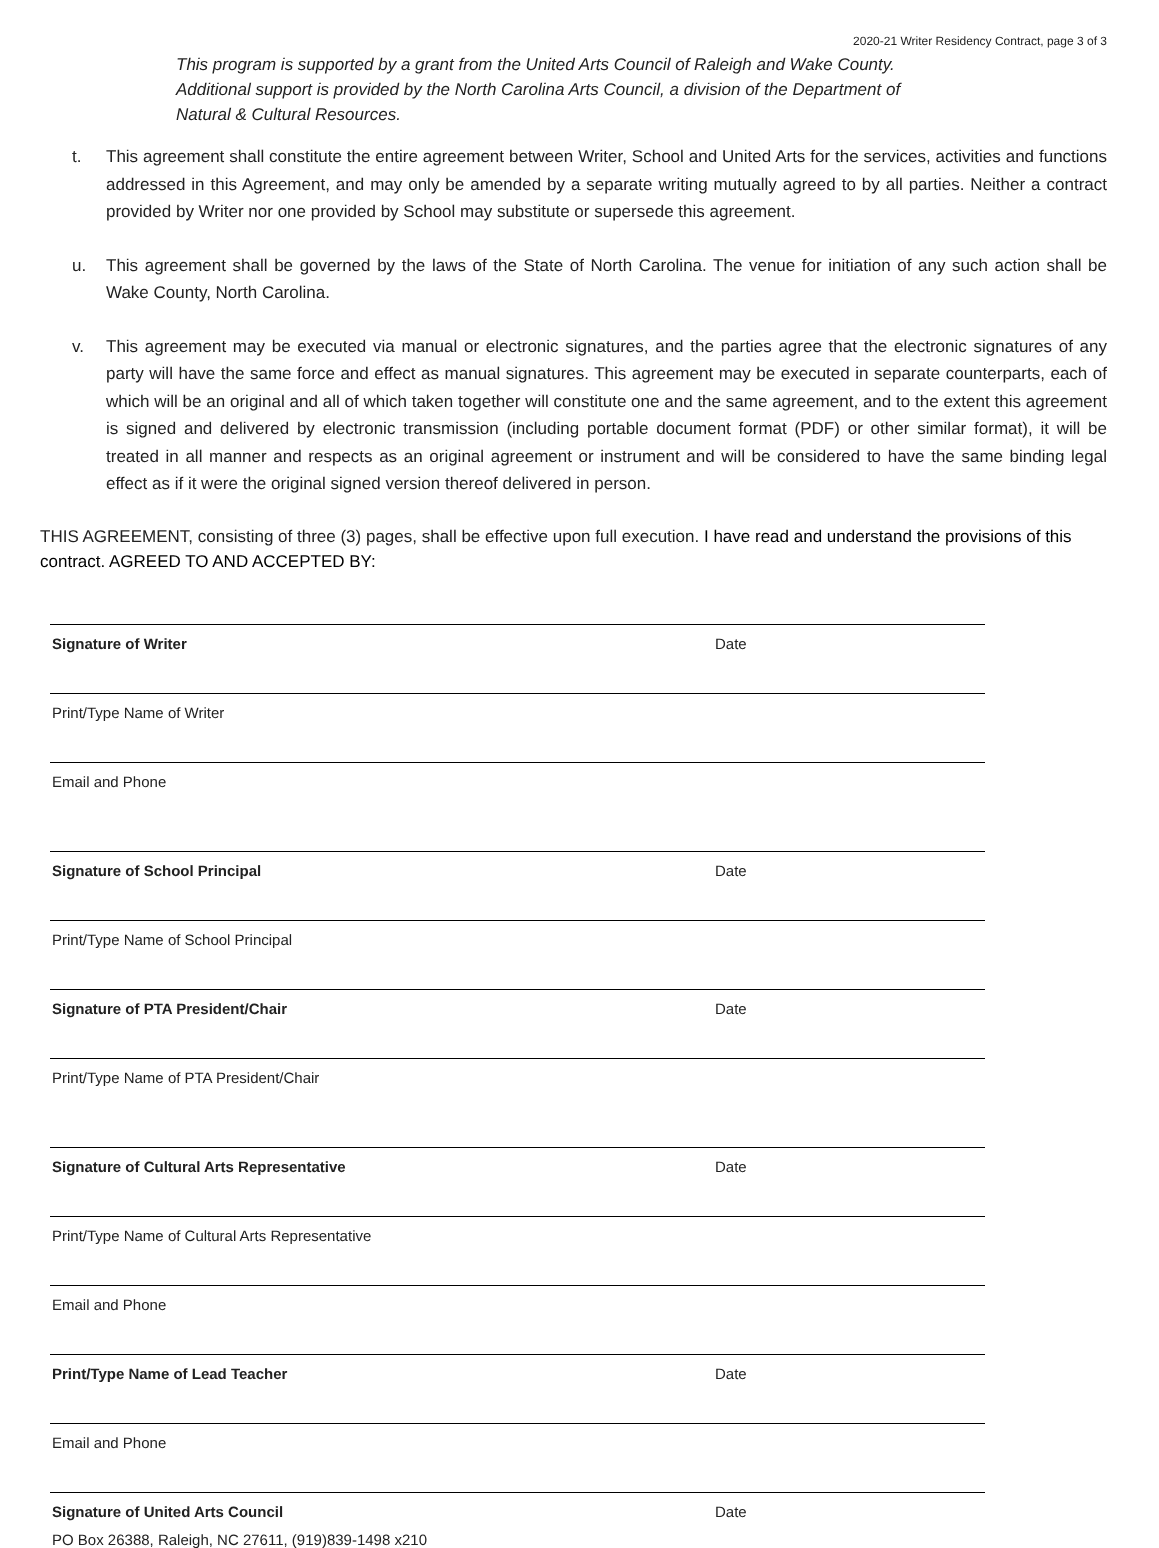2020-21 Writer Residency Contract, page 3 of 3
This program is supported by a grant from the United Arts Council of Raleigh and Wake County. Additional support is provided by the North Carolina Arts Council, a division of the Department of Natural & Cultural Resources.
t. This agreement shall constitute the entire agreement between Writer, School and United Arts for the services, activities and functions addressed in this Agreement, and may only be amended by a separate writing mutually agreed to by all parties. Neither a contract provided by Writer nor one provided by School may substitute or supersede this agreement.
u. This agreement shall be governed by the laws of the State of North Carolina. The venue for initiation of any such action shall be Wake County, North Carolina.
v. This agreement may be executed via manual or electronic signatures, and the parties agree that the electronic signatures of any party will have the same force and effect as manual signatures. This agreement may be executed in separate counterparts, each of which will be an original and all of which taken together will constitute one and the same agreement, and to the extent this agreement is signed and delivered by electronic transmission (including portable document format (PDF) or other similar format), it will be treated in all manner and respects as an original agreement or instrument and will be considered to have the same binding legal effect as if it were the original signed version thereof delivered in person.
THIS AGREEMENT, consisting of three (3) pages, shall be effective upon full execution. I have read and understand the provisions of this contract. AGREED TO AND ACCEPTED BY:
Signature of Writer Date
Print/Type Name of Writer
Email and Phone
Signature of School Principal Date
Print/Type Name of School Principal
Signature of PTA President/Chair Date
Print/Type Name of PTA President/Chair
Signature of Cultural Arts Representative Date
Print/Type Name of Cultural Arts Representative
Email and Phone
Print/Type Name of Lead Teacher Date
Email and Phone
Signature of United Arts Council Date
PO Box 26388, Raleigh, NC 27611, (919)839-1498 x210